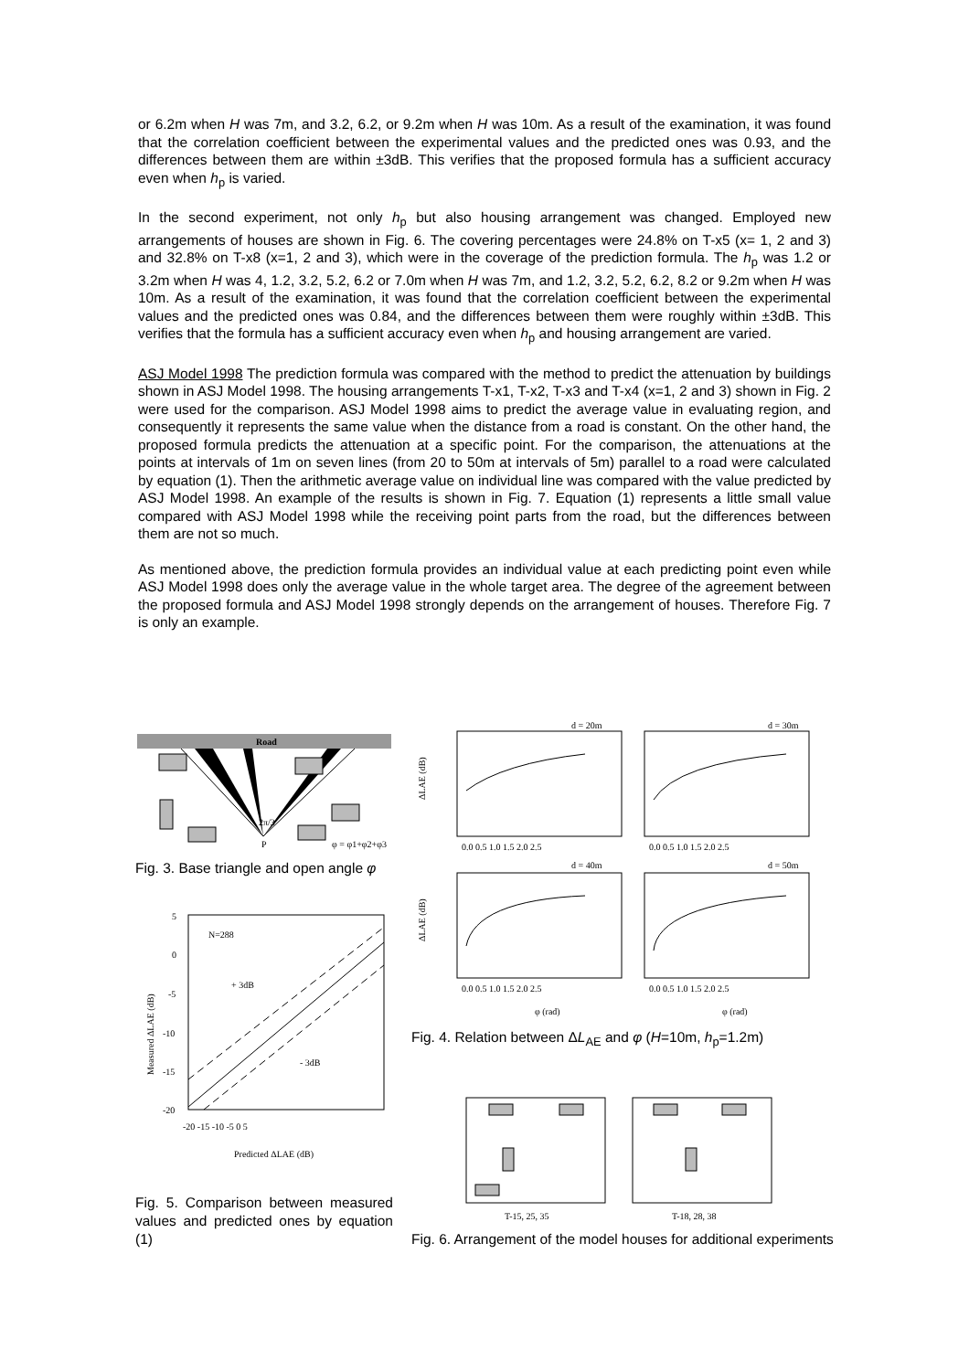or 6.2m when H was 7m, and 3.2, 6.2, or 9.2m when H was 10m. As a result of the examination, it was found that the correlation coefficient between the experimental values and the predicted ones was 0.93, and the differences between them are within ±3dB. This verifies that the proposed formula has a sufficient accuracy even when h<sub>p</sub> is varied.
In the second experiment, not only h<sub>p</sub> but also housing arrangement was changed. Employed new arrangements of houses are shown in Fig. 6. The covering percentages were 24.8% on T-x5 (x= 1, 2 and 3) and 32.8% on T-x8 (x=1, 2 and 3), which were in the coverage of the prediction formula. The h<sub>p</sub> was 1.2 or 3.2m when H was 4, 1.2, 3.2, 5.2, 6.2 or 7.0m when H was 7m, and 1.2, 3.2, 5.2, 6.2, 8.2 or 9.2m when H was 10m. As a result of the examination, it was found that the correlation coefficient between the experimental values and the predicted ones was 0.84, and the differences between them were roughly within ±3dB. This verifies that the formula has a sufficient accuracy even when h<sub>p</sub> and housing arrangement are varied.
ASJ Model 1998 The prediction formula was compared with the method to predict the attenuation by buildings shown in ASJ Model 1998. The housing arrangements T-x1, T-x2, T-x3 and T-x4 (x=1, 2 and 3) shown in Fig. 2 were used for the comparison. ASJ Model 1998 aims to predict the average value in evaluating region, and consequently it represents the same value when the distance from a road is constant. On the other hand, the proposed formula predicts the attenuation at a specific point. For the comparison, the attenuations at the points at intervals of 1m on seven lines (from 20 to 50m at intervals of 5m) parallel to a road were calculated by equation (1). Then the arithmetic average value on individual line was compared with the value predicted by ASJ Model 1998. An example of the results is shown in Fig. 7. Equation (1) represents a little small value compared with ASJ Model 1998 while the receiving point parts from the road, but the differences between them are not so much.
As mentioned above, the prediction formula provides an individual value at each predicting point even while ASJ Model 1998 does only the average value in the whole target area. The degree of the agreement between the proposed formula and ASJ Model 1998 strongly depends on the arrangement of houses. Therefore Fig. 7 is only an example.
Road
2π/3
P
φ = φ1+φ2+φ3
Fig. 3. Base triangle and open angle φ
N=288
+ 3dB
- 3dB
5
0
-5
-10
-15
-20
-20 -15 -10 -5 0 5
Predicted ΔLAE (dB)
Measured ΔLAE (dB)
Fig. 5. Comparison between measured values and predicted ones by equation (1)
d = 20m
d = 30m
d = 40m
d = 50m
0.0 0.5 1.0 1.5 2.0 2.5
0.0 0.5 1.0 1.5 2.0 2.5
0.0 0.5 1.0 1.5 2.0 2.5
0.0 0.5 1.0 1.5 2.0 2.5
ΔLAE (dB)
ΔLAE (dB)
φ (rad)
φ (rad)
Fig. 4. Relation between ΔL<sub>AE</sub> and φ (H=10m, h<sub>p</sub>=1.2m)
T-15, 25, 35
T-18, 28, 38
Fig. 6. Arrangement of the model houses for additional experiments